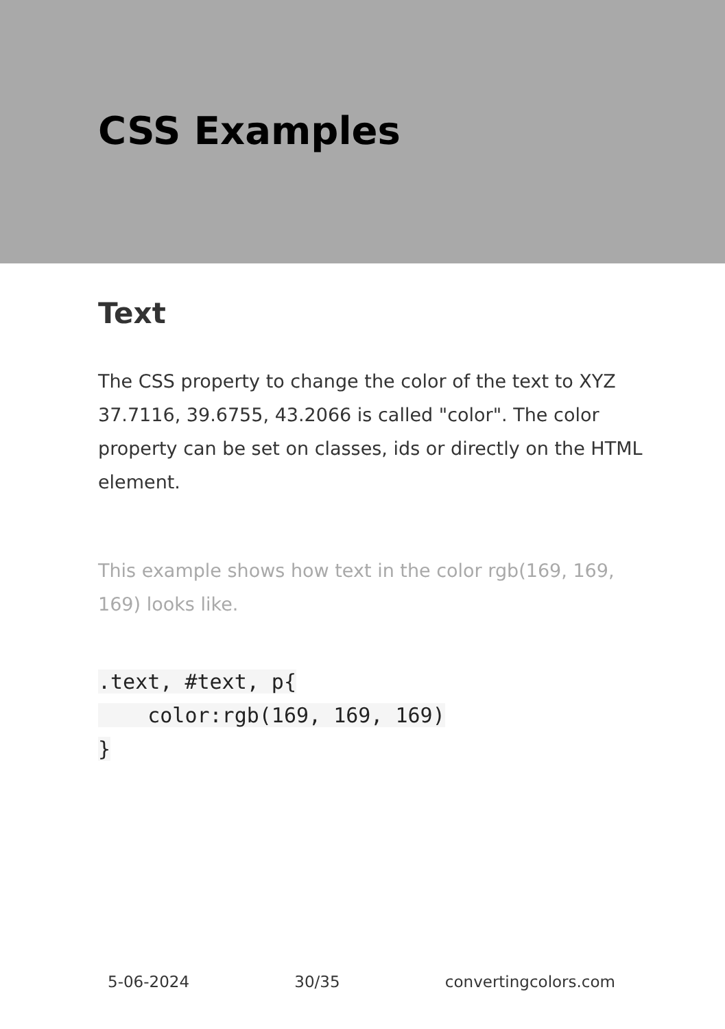CSS Examples
Text
The CSS property to change the color of the text to XYZ 37.7116, 39.6755, 43.2066 is called "color". The color property can be set on classes, ids or directly on the HTML element.
This example shows how text in the color rgb(169, 169, 169) looks like.
.text, #text, p{
    color:rgb(169, 169, 169)
}
5-06-2024 30/35 convertingcolors.com